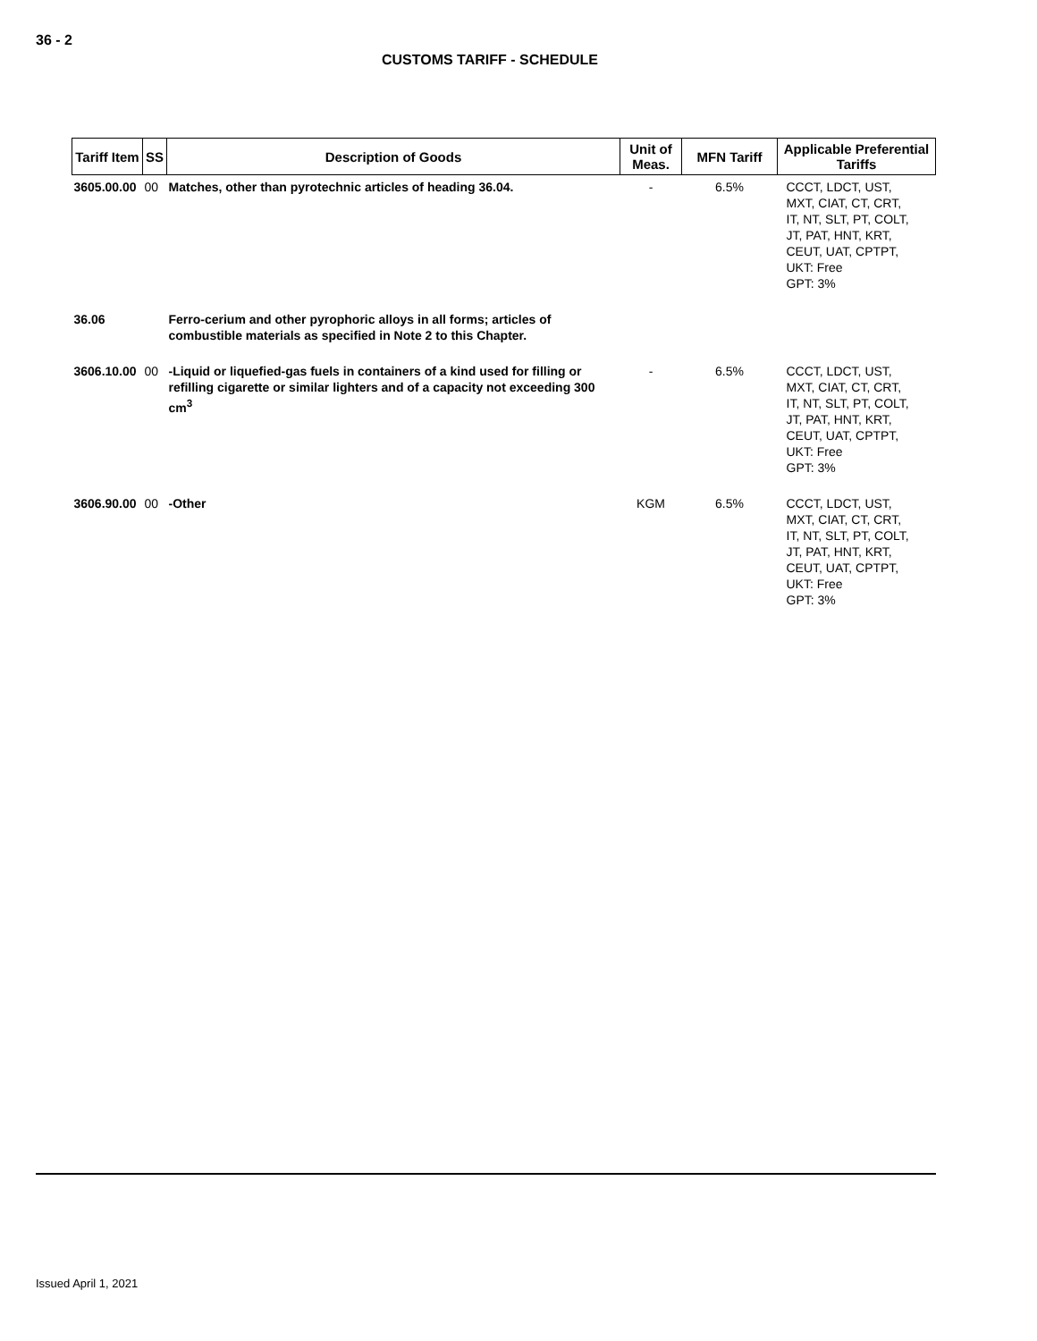36 - 2
CUSTOMS TARIFF - SCHEDULE
| Tariff Item | SS | Description of Goods | Unit of Meas. | MFN Tariff | Applicable Preferential Tariffs |
| --- | --- | --- | --- | --- | --- |
| 3605.00.00 | 00 | Matches, other than pyrotechnic articles of heading 36.04. | - | 6.5% | CCCT, LDCT, UST, MXT, CIAT, CT, CRT, IT, NT, SLT, PT, COLT, JT, PAT, HNT, KRT, CEUT, UAT, CPTPT, UKT: Free GPT: 3% |
| 36.06 | | Ferro-cerium and other pyrophoric alloys in all forms; articles of combustible materials as specified in Note 2 to this Chapter. | | | |
| 3606.10.00 | 00 | -Liquid or liquefied-gas fuels in containers of a kind used for filling or refilling cigarette or similar lighters and of a capacity not exceeding 300 cm<sup>3</sup> | - | 6.5% | CCCT, LDCT, UST, MXT, CIAT, CT, CRT, IT, NT, SLT, PT, COLT, JT, PAT, HNT, KRT, CEUT, UAT, CPTPT, UKT: Free GPT: 3% |
| 3606.90.00 | 00 | -Other | KGM | 6.5% | CCCT, LDCT, UST, MXT, CIAT, CT, CRT, IT, NT, SLT, PT, COLT, JT, PAT, HNT, KRT, CEUT, UAT, CPTPT, UKT: Free GPT: 3% |
Issued April 1, 2021